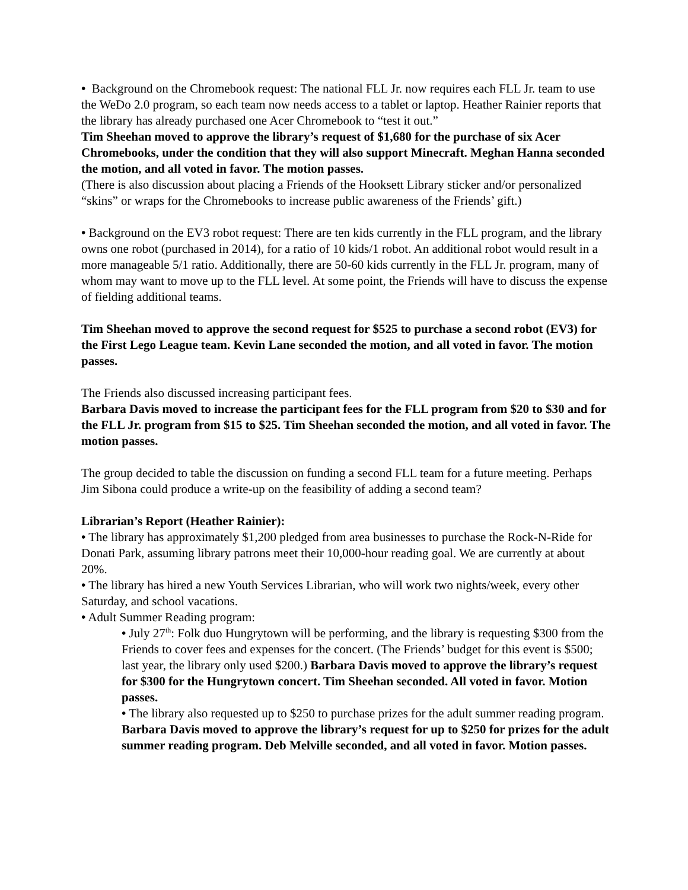• Background on the Chromebook request: The national FLL Jr. now requires each FLL Jr. team to use the WeDo 2.0 program, so each team now needs access to a tablet or laptop. Heather Rainier reports that the library has already purchased one Acer Chromebook to “test it out.”
Tim Sheehan moved to approve the library’s request of $1,680 for the purchase of six Acer Chromebooks, under the condition that they will also support Minecraft. Meghan Hanna seconded the motion, and all voted in favor. The motion passes.
(There is also discussion about placing a Friends of the Hooksett Library sticker and/or personalized “skins” or wraps for the Chromebooks to increase public awareness of the Friends’ gift.)
• Background on the EV3 robot request: There are ten kids currently in the FLL program, and the library owns one robot (purchased in 2014), for a ratio of 10 kids/1 robot. An additional robot would result in a more manageable 5/1 ratio. Additionally, there are 50-60 kids currently in the FLL Jr. program, many of whom may want to move up to the FLL level. At some point, the Friends will have to discuss the expense of fielding additional teams.
Tim Sheehan moved to approve the second request for $525 to purchase a second robot (EV3) for the First Lego League team. Kevin Lane seconded the motion, and all voted in favor. The motion passes.
The Friends also discussed increasing participant fees.
Barbara Davis moved to increase the participant fees for the FLL program from $20 to $30 and for the FLL Jr. program from $15 to $25. Tim Sheehan seconded the motion, and all voted in favor. The motion passes.
The group decided to table the discussion on funding a second FLL team for a future meeting. Perhaps Jim Sibona could produce a write-up on the feasibility of adding a second team?
Librarian’s Report (Heather Rainier):
• The library has approximately $1,200 pledged from area businesses to purchase the Rock-N-Ride for Donati Park, assuming library patrons meet their 10,000-hour reading goal. We are currently at about 20%.
• The library has hired a new Youth Services Librarian, who will work two nights/week, every other Saturday, and school vacations.
• Adult Summer Reading program:
• July 27<sup>th</sup>: Folk duo Hungrytown will be performing, and the library is requesting $300 from the Friends to cover fees and expenses for the concert. (The Friends’ budget for this event is $500; last year, the library only used $200.) Barbara Davis moved to approve the library’s request for $300 for the Hungrytown concert. Tim Sheehan seconded. All voted in favor. Motion passes.
• The library also requested up to $250 to purchase prizes for the adult summer reading program. Barbara Davis moved to approve the library’s request for up to $250 for prizes for the adult summer reading program. Deb Melville seconded, and all voted in favor. Motion passes.